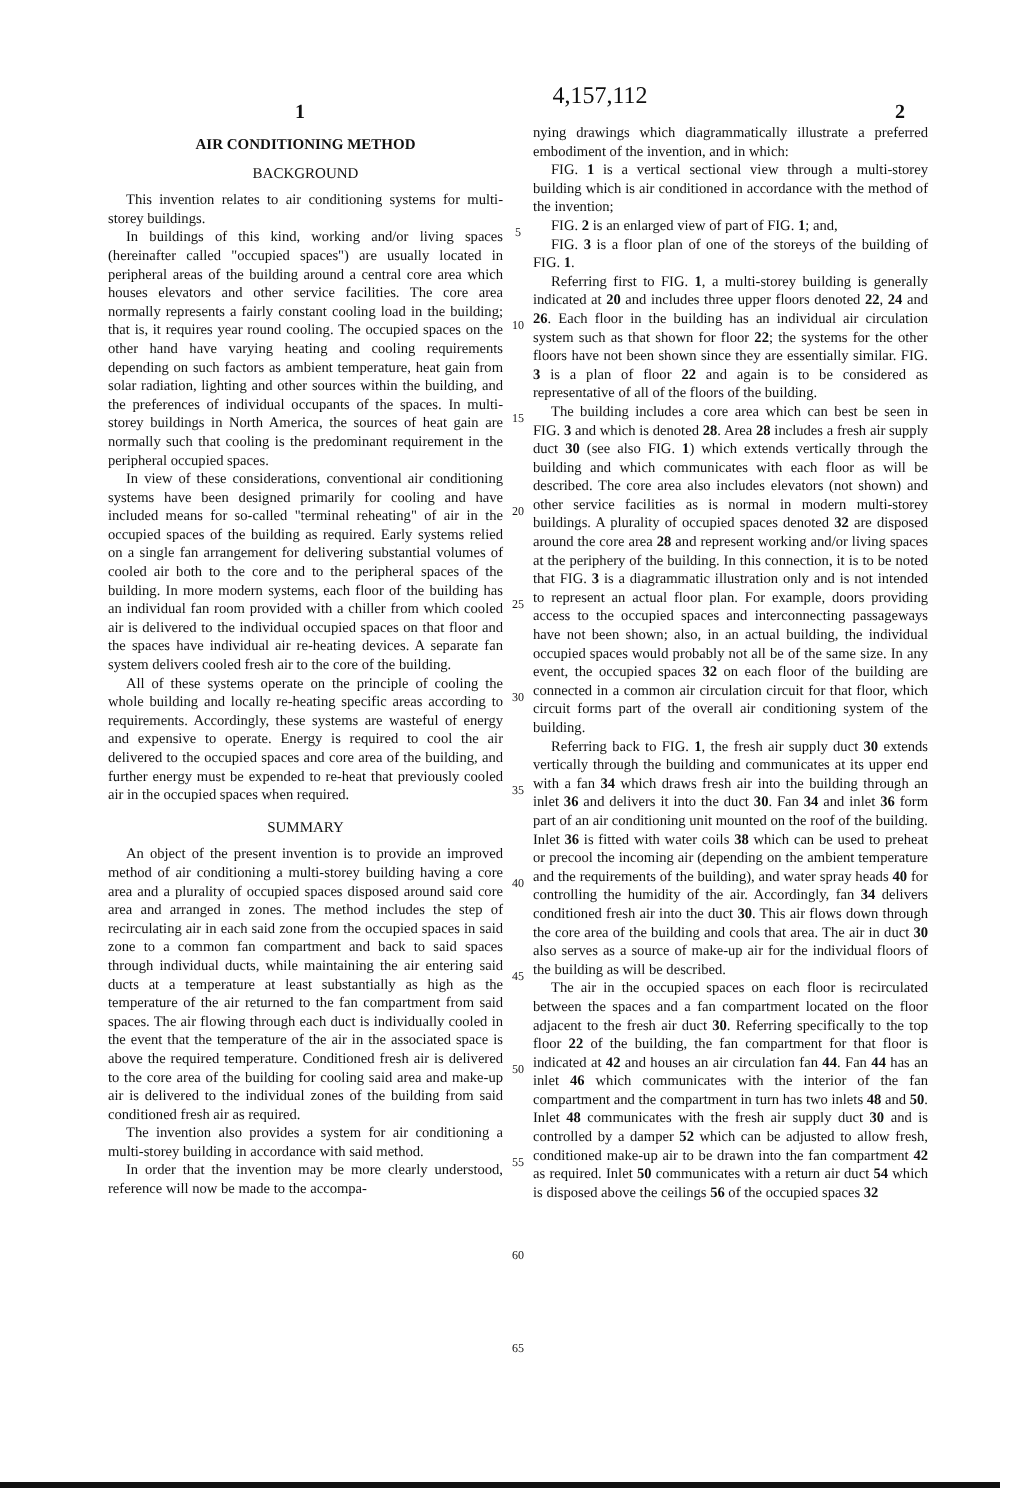1 4,157,112 2
AIR CONDITIONING METHOD
BACKGROUND
This invention relates to air conditioning systems for multi-storey buildings.
In buildings of this kind, working and/or living spaces (hereinafter called "occupied spaces") are usually located in peripheral areas of the building around a central core area which houses elevators and other service facilities. The core area normally represents a fairly constant cooling load in the building; that is, it requires year round cooling. The occupied spaces on the other hand have varying heating and cooling requirements depending on such factors as ambient temperature, heat gain from solar radiation, lighting and other sources within the building, and the preferences of individual occupants of the spaces. In multi-storey buildings in North America, the sources of heat gain are normally such that cooling is the predominant requirement in the peripheral occupied spaces.
In view of these considerations, conventional air conditioning systems have been designed primarily for cooling and have included means for so-called "terminal reheating" of air in the occupied spaces of the building as required. Early systems relied on a single fan arrangement for delivering substantial volumes of cooled air both to the core and to the peripheral spaces of the building. In more modern systems, each floor of the building has an individual fan room provided with a chiller from which cooled air is delivered to the individual occupied spaces on that floor and the spaces have individual air re-heating devices. A separate fan system delivers cooled fresh air to the core of the building.
All of these systems operate on the principle of cooling the whole building and locally re-heating specific areas according to requirements. Accordingly, these systems are wasteful of energy and expensive to operate. Energy is required to cool the air delivered to the occupied spaces and core area of the building, and further energy must be expended to re-heat that previously cooled air in the occupied spaces when required.
SUMMARY
An object of the present invention is to provide an improved method of air conditioning a multi-storey building having a core area and a plurality of occupied spaces disposed around said core area and arranged in zones. The method includes the step of recirculating air in each said zone from the occupied spaces in said zone to a common fan compartment and back to said spaces through individual ducts, while maintaining the air entering said ducts at a temperature at least substantially as high as the temperature of the air returned to the fan compartment from said spaces. The air flowing through each duct is individually cooled in the event that the temperature of the air in the associated space is above the required temperature. Conditioned fresh air is delivered to the core area of the building for cooling said area and make-up air is delivered to the individual zones of the building from said conditioned fresh air as required.
The invention also provides a system for air conditioning a multi-storey building in accordance with said method.
In order that the invention may be more clearly understood, reference will now be made to the accompa-
5
10
15
20
25
30
35
40
45
50
55
60
65
nying drawings which diagrammatically illustrate a preferred embodiment of the invention, and in which:
FIG. 1 is a vertical sectional view through a multi-storey building which is air conditioned in accordance with the method of the invention;
FIG. 2 is an enlarged view of part of FIG. 1; and,
FIG. 3 is a floor plan of one of the storeys of the building of FIG. 1.
Referring first to FIG. 1, a multi-storey building is generally indicated at 20 and includes three upper floors denoted 22, 24 and 26. Each floor in the building has an individual air circulation system such as that shown for floor 22; the systems for the other floors have not been shown since they are essentially similar. FIG. 3 is a plan of floor 22 and again is to be considered as representative of all of the floors of the building.
The building includes a core area which can best be seen in FIG. 3 and which is denoted 28. Area 28 includes a fresh air supply duct 30 (see also FIG. 1) which extends vertically through the building and which communicates with each floor as will be described. The core area also includes elevators (not shown) and other service facilities as is normal in modern multi-storey buildings. A plurality of occupied spaces denoted 32 are disposed around the core area 28 and represent working and/or living spaces at the periphery of the building. In this connection, it is to be noted that FIG. 3 is a diagrammatic illustration only and is not intended to represent an actual floor plan. For example, doors providing access to the occupied spaces and interconnecting passageways have not been shown; also, in an actual building, the individual occupied spaces would probably not all be of the same size. In any event, the occupied spaces 32 on each floor of the building are connected in a common air circulation circuit for that floor, which circuit forms part of the overall air conditioning system of the building.
Referring back to FIG. 1, the fresh air supply duct 30 extends vertically through the building and communicates at its upper end with a fan 34 which draws fresh air into the building through an inlet 36 and delivers it into the duct 30. Fan 34 and inlet 36 form part of an air conditioning unit mounted on the roof of the building. Inlet 36 is fitted with water coils 38 which can be used to preheat or precool the incoming air (depending on the ambient temperature and the requirements of the building), and water spray heads 40 for controlling the humidity of the air. Accordingly, fan 34 delivers conditioned fresh air into the duct 30. This air flows down through the core area of the building and cools that area. The air in duct 30 also serves as a source of make-up air for the individual floors of the building as will be described.
The air in the occupied spaces on each floor is recirculated between the spaces and a fan compartment located on the floor adjacent to the fresh air duct 30. Referring specifically to the top floor 22 of the building, the fan compartment for that floor is indicated at 42 and houses an air circulation fan 44. Fan 44 has an inlet 46 which communicates with the interior of the fan compartment and the compartment in turn has two inlets 48 and 50. Inlet 48 communicates with the fresh air supply duct 30 and is controlled by a damper 52 which can be adjusted to allow fresh, conditioned make-up air to be drawn into the fan compartment 42 as required. Inlet 50 communicates with a return air duct 54 which is disposed above the ceilings 56 of the occupied spaces 32